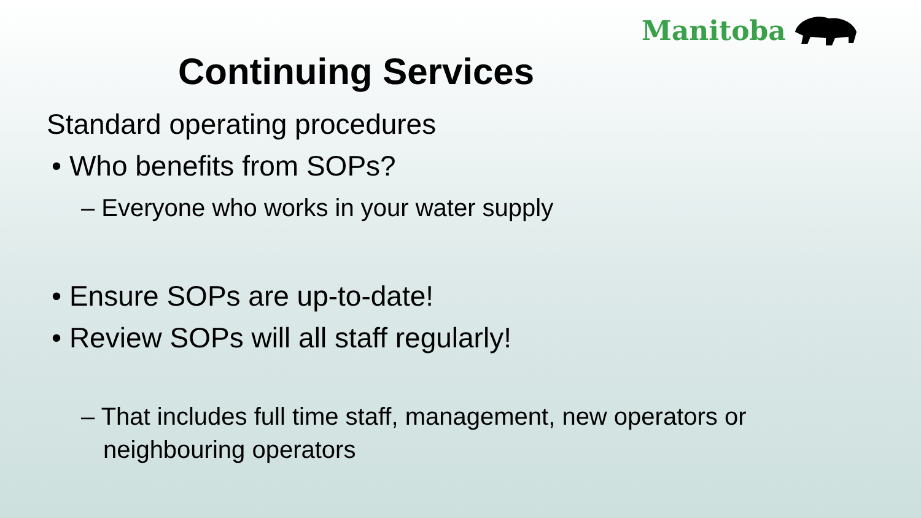Manitoba
Continuing Services
Standard operating procedures
• Who benefits from SOPs?
– Everyone who works in your water supply
• Ensure SOPs are up-to-date!
• Review SOPs will all staff regularly!
– That includes full time staff, management, new operators or neighbouring operators